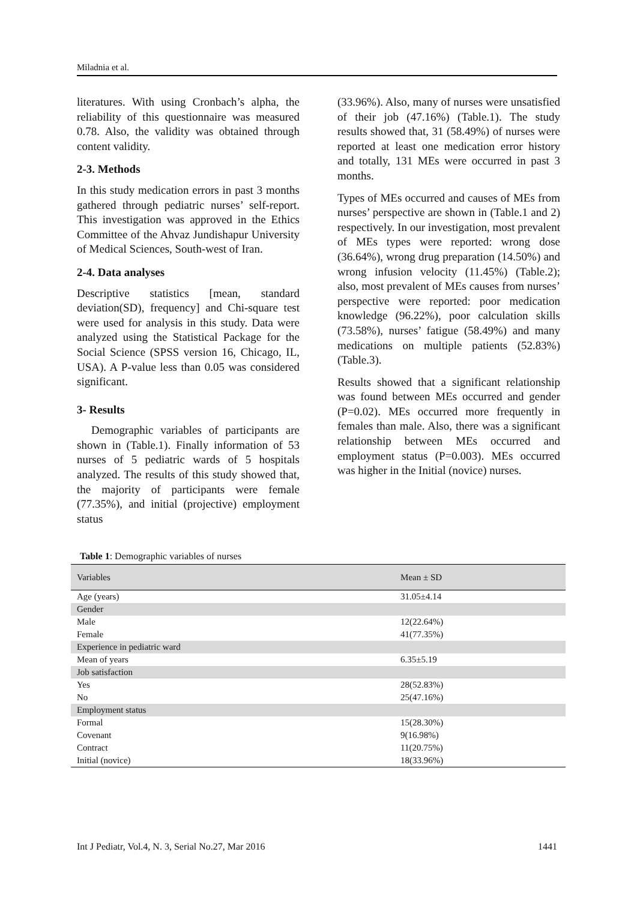Miladnia et al.
literatures. With using Cronbach’s alpha, the reliability of this questionnaire was measured 0.78. Also, the validity was obtained through content validity.
2-3. Methods
In this study medication errors in past 3 months gathered through pediatric nurses’ self-report. This investigation was approved in the Ethics Committee of the Ahvaz Jundishapur University of Medical Sciences, South-west of Iran.
2-4. Data analyses
Descriptive statistics [mean, standard deviation(SD), frequency] and Chi-square test were used for analysis in this study. Data were analyzed using the Statistical Package for the Social Science (SPSS version 16, Chicago, IL, USA). A P-value less than 0.05 was considered significant.
3- Results
Demographic variables of participants are shown in (Table.1). Finally information of 53 nurses of 5 pediatric wards of 5 hospitals analyzed. The results of this study showed that, the majority of participants were female (77.35%), and initial (projective) employment status
(33.96%). Also, many of nurses were unsatisfied of their job (47.16%) (Table.1). The study results showed that, 31 (58.49%) of nurses were reported at least one medication error history and totally, 131 MEs were occurred in past 3 months.
Types of MEs occurred and causes of MEs from nurses’ perspective are shown in (Table.1 and 2) respectively. In our investigation, most prevalent of MEs types were reported: wrong dose (36.64%), wrong drug preparation (14.50%) and wrong infusion velocity (11.45%) (Table.2); also, most prevalent of MEs causes from nurses’ perspective were reported: poor medication knowledge (96.22%), poor calculation skills (73.58%), nurses’ fatigue (58.49%) and many medications on multiple patients (52.83%) (Table.3).
Results showed that a significant relationship was found between MEs occurred and gender (P=0.02). MEs occurred more frequently in females than male. Also, there was a significant relationship between MEs occurred and employment status (P=0.003). MEs occurred was higher in the Initial (novice) nurses.
Table 1: Demographic variables of nurses
| Variables | Mean ± SD |
| --- | --- |
| Age (years) | 31.05±4.14 |
| Gender | |
| Male | 12(22.64%) |
| Female | 41(77.35%) |
| Experience in pediatric ward | |
| Mean of years | 6.35±5.19 |
| Job satisfaction | |
| Yes | 28(52.83%) |
| No | 25(47.16%) |
| Employment status | |
| Formal | 15(28.30%) |
| Covenant | 9(16.98%) |
| Contract | 11(20.75%) |
| Initial (novice) | 18(33.96%) |
Int J Pediatr, Vol.4, N. 3, Serial No.27, Mar 2016 1441